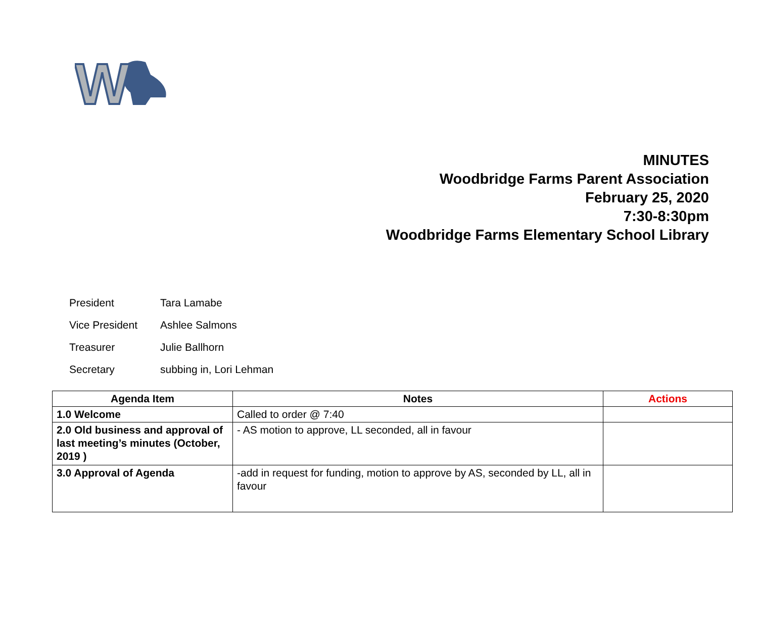W
MINUTES
Woodbridge Farms Parent Association
February 25, 2020
7:30-8:30pm
Woodbridge Farms Elementary School Library
President Tara Lamabe
Vice President Ashlee Salmons
Treasurer Julie Ballhorn
Secretary subbing in, Lori Lehman
| Agenda Item | Notes | Actions |
| --- | --- | --- |
| 1.0 Welcome | Called to order @ 7:40 | |
| 2.0 Old business and approval of last meeting’s minutes (October, 2019 ) | - AS motion to approve, LL seconded, all in favour | |
| 3.0 Approval of Agenda | -add in request for funding, motion to approve by AS, seconded by LL, all in favour | |